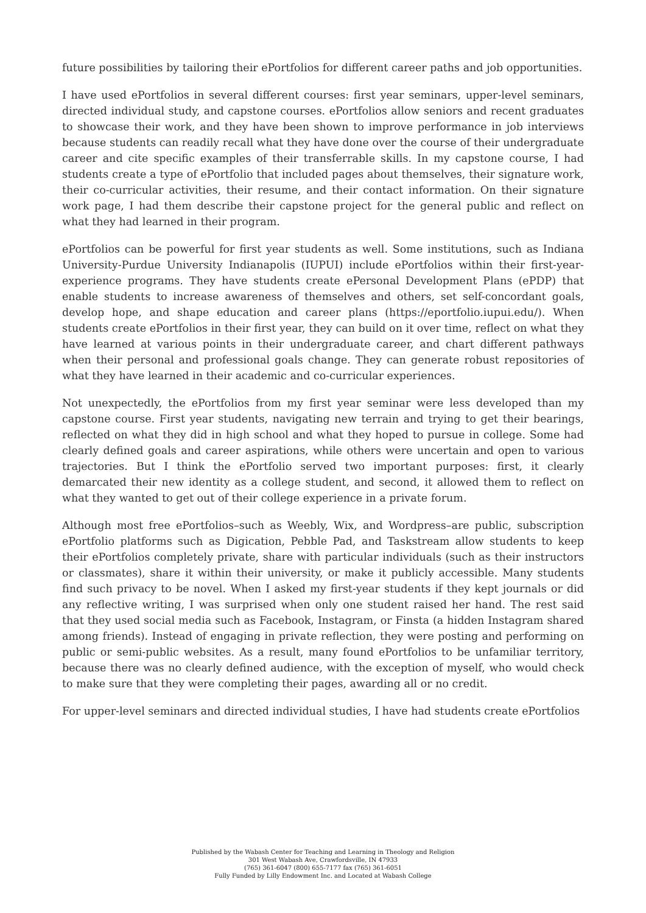future possibilities by tailoring their ePortfolios for different career paths and job opportunities.
I have used ePortfolios in several different courses: first year seminars, upper-level seminars, directed individual study, and capstone courses. ePortfolios allow seniors and recent graduates to showcase their work, and they have been shown to improve performance in job interviews because students can readily recall what they have done over the course of their undergraduate career and cite specific examples of their transferrable skills. In my capstone course, I had students create a type of ePortfolio that included pages about themselves, their signature work, their co-curricular activities, their resume, and their contact information. On their signature work page, I had them describe their capstone project for the general public and reflect on what they had learned in their program.
ePortfolios can be powerful for first year students as well. Some institutions, such as Indiana University-Purdue University Indianapolis (IUPUI) include ePortfolios within their first-year-experience programs. They have students create ePersonal Development Plans (ePDP) that enable students to increase awareness of themselves and others, set self-concordant goals, develop hope, and shape education and career plans (https://eportfolio.iupui.edu/). When students create ePortfolios in their first year, they can build on it over time, reflect on what they have learned at various points in their undergraduate career, and chart different pathways when their personal and professional goals change. They can generate robust repositories of what they have learned in their academic and co-curricular experiences.
Not unexpectedly, the ePortfolios from my first year seminar were less developed than my capstone course. First year students, navigating new terrain and trying to get their bearings, reflected on what they did in high school and what they hoped to pursue in college. Some had clearly defined goals and career aspirations, while others were uncertain and open to various trajectories. But I think the ePortfolio served two important purposes: first, it clearly demarcated their new identity as a college student, and second, it allowed them to reflect on what they wanted to get out of their college experience in a private forum.
Although most free ePortfolios–such as Weebly, Wix, and Wordpress–are public, subscription ePortfolio platforms such as Digication, Pebble Pad, and Taskstream allow students to keep their ePortfolios completely private, share with particular individuals (such as their instructors or classmates), share it within their university, or make it publicly accessible. Many students find such privacy to be novel. When I asked my first-year students if they kept journals or did any reflective writing, I was surprised when only one student raised her hand. The rest said that they used social media such as Facebook, Instagram, or Finsta (a hidden Instagram shared among friends). Instead of engaging in private reflection, they were posting and performing on public or semi-public websites. As a result, many found ePortfolios to be unfamiliar territory, because there was no clearly defined audience, with the exception of myself, who would check to make sure that they were completing their pages, awarding all or no credit.
For upper-level seminars and directed individual studies, I have had students create ePortfolios
Published by the Wabash Center for Teaching and Learning in Theology and Religion
301 West Wabash Ave, Crawfordsville, IN 47933
(765) 361-6047 (800) 655-7177 fax (765) 361-6051
Fully Funded by Lilly Endowment Inc. and Located at Wabash College